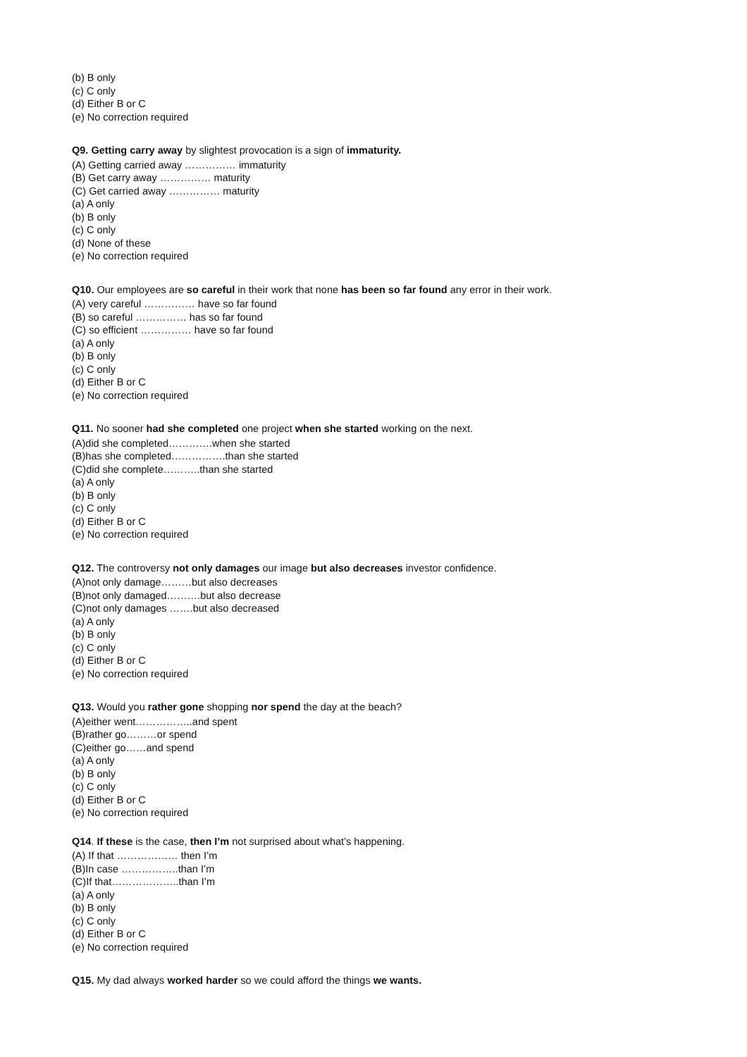(b) B only
(c) C only
(d) Either B or C
(e) No correction required
Q9. Getting carry away by slightest provocation is a sign of immaturity.
(A) Getting carried away …………… immaturity
(B) Get carry away …………… maturity
(C) Get carried away …………… maturity
(a) A only
(b) B only
(c) C only
(d) None of these
(e) No correction required
Q10. Our employees are so careful in their work that none has been so far found any error in their work.
(A) very careful …………… have so far found
(B) so careful …………… has so far found
(C) so efficient …………… have so far found
(a) A only
(b) B only
(c) C only
(d) Either B or C
(e) No correction required
Q11. No sooner had she completed one project when she started working on the next.
(A)did she completed………….when she started
(B)has she completed…………….than she started
(C)did she complete………..than she started
(a) A only
(b) B only
(c) C only
(d) Either B or C
(e) No correction required
Q12. The controversy not only damages our image but also decreases investor confidence.
(A)not only damage………but also decreases
(B)not only damaged……….but also decrease
(C)not only damages …….but also decreased
(a) A only
(b) B only
(c) C only
(d) Either B or C
(e) No correction required
Q13. Would you rather gone shopping nor spend the day at the beach?
(A)either went……………..and spent
(B)rather go………or spend
(C)either go……and spend
(a) A only
(b) B only
(c) C only
(d) Either B or C
(e) No correction required
Q14. If these is the case, then I’m not surprised about what’s happening.
(A) If that ……………… then I’m
(B)In case ……………..than I’m
(C)If that………………..than I’m
(a) A only
(b) B only
(c) C only
(d) Either B or C
(e) No correction required
Q15. My dad always worked harder so we could afford the things we wants.